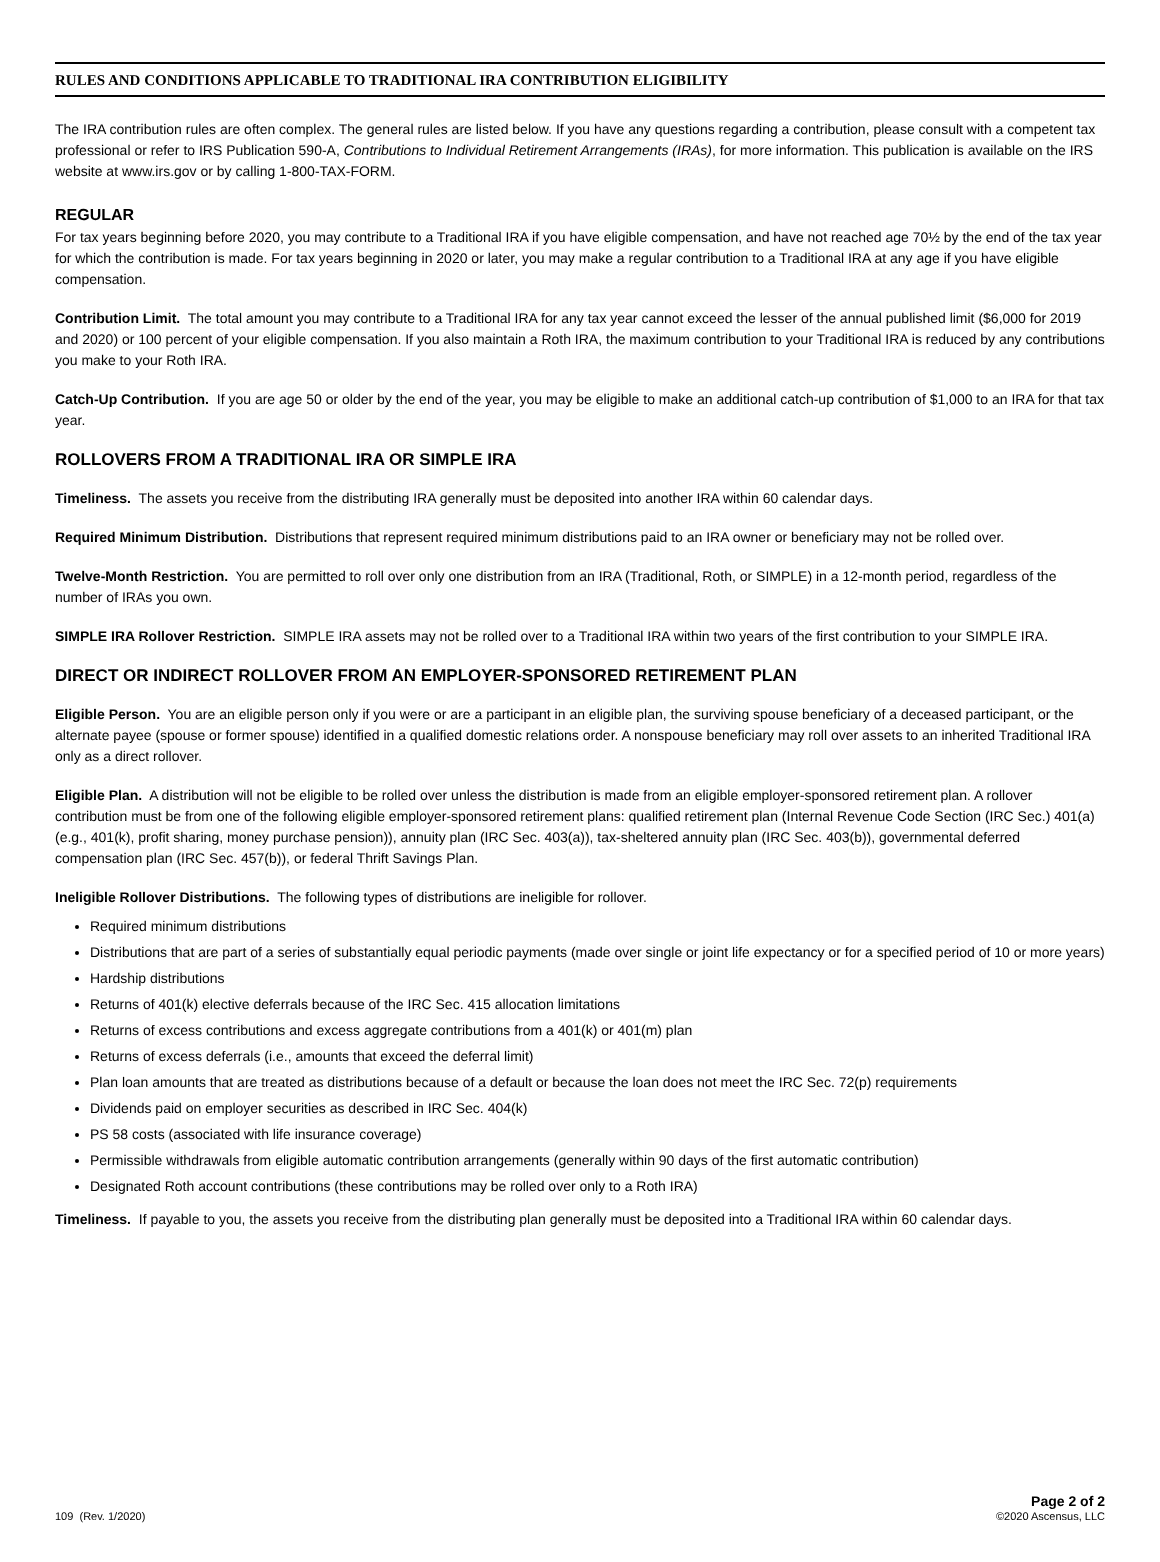RULES AND CONDITIONS APPLICABLE TO TRADITIONAL IRA CONTRIBUTION ELIGIBILITY
The IRA contribution rules are often complex. The general rules are listed below. If you have any questions regarding a contribution, please consult with a competent tax professional or refer to IRS Publication 590-A, Contributions to Individual Retirement Arrangements (IRAs), for more information. This publication is available on the IRS website at www.irs.gov or by calling 1-800-TAX-FORM.
REGULAR
For tax years beginning before 2020, you may contribute to a Traditional IRA if you have eligible compensation, and have not reached age 70½ by the end of the tax year for which the contribution is made. For tax years beginning in 2020 or later, you may make a regular contribution to a Traditional IRA at any age if you have eligible compensation.
Contribution Limit. The total amount you may contribute to a Traditional IRA for any tax year cannot exceed the lesser of the annual published limit ($6,000 for 2019 and 2020) or 100 percent of your eligible compensation. If you also maintain a Roth IRA, the maximum contribution to your Traditional IRA is reduced by any contributions you make to your Roth IRA.
Catch-Up Contribution. If you are age 50 or older by the end of the year, you may be eligible to make an additional catch-up contribution of $1,000 to an IRA for that tax year.
ROLLOVERS FROM A TRADITIONAL IRA OR SIMPLE IRA
Timeliness. The assets you receive from the distributing IRA generally must be deposited into another IRA within 60 calendar days.
Required Minimum Distribution. Distributions that represent required minimum distributions paid to an IRA owner or beneficiary may not be rolled over.
Twelve-Month Restriction. You are permitted to roll over only one distribution from an IRA (Traditional, Roth, or SIMPLE) in a 12-month period, regardless of the number of IRAs you own.
SIMPLE IRA Rollover Restriction. SIMPLE IRA assets may not be rolled over to a Traditional IRA within two years of the first contribution to your SIMPLE IRA.
DIRECT OR INDIRECT ROLLOVER FROM AN EMPLOYER-SPONSORED RETIREMENT PLAN
Eligible Person. You are an eligible person only if you were or are a participant in an eligible plan, the surviving spouse beneficiary of a deceased participant, or the alternate payee (spouse or former spouse) identified in a qualified domestic relations order. A nonspouse beneficiary may roll over assets to an inherited Traditional IRA only as a direct rollover.
Eligible Plan. A distribution will not be eligible to be rolled over unless the distribution is made from an eligible employer-sponsored retirement plan. A rollover contribution must be from one of the following eligible employer-sponsored retirement plans: qualified retirement plan (Internal Revenue Code Section (IRC Sec.) 401(a) (e.g., 401(k), profit sharing, money purchase pension)), annuity plan (IRC Sec. 403(a)), tax-sheltered annuity plan (IRC Sec. 403(b)), governmental deferred compensation plan (IRC Sec. 457(b)), or federal Thrift Savings Plan.
Ineligible Rollover Distributions. The following types of distributions are ineligible for rollover.
Required minimum distributions
Distributions that are part of a series of substantially equal periodic payments (made over single or joint life expectancy or for a specified period of 10 or more years)
Hardship distributions
Returns of 401(k) elective deferrals because of the IRC Sec. 415 allocation limitations
Returns of excess contributions and excess aggregate contributions from a 401(k) or 401(m) plan
Returns of excess deferrals (i.e., amounts that exceed the deferral limit)
Plan loan amounts that are treated as distributions because of a default or because the loan does not meet the IRC Sec. 72(p) requirements
Dividends paid on employer securities as described in IRC Sec. 404(k)
PS 58 costs (associated with life insurance coverage)
Permissible withdrawals from eligible automatic contribution arrangements (generally within 90 days of the first automatic contribution)
Designated Roth account contributions (these contributions may be rolled over only to a Roth IRA)
Timeliness. If payable to you, the assets you receive from the distributing plan generally must be deposited into a Traditional IRA within 60 calendar days.
109 (Rev. 1/2020)
Page 2 of 2
©2020 Ascensus, LLC